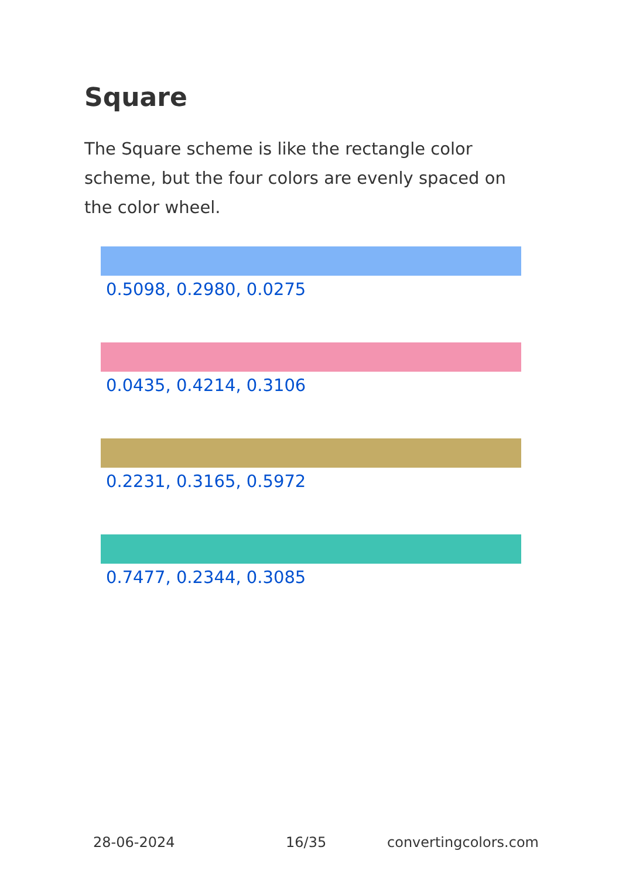Square
The Square scheme is like the rectangle color scheme, but the four colors are evenly spaced on the color wheel.
0.5098, 0.2980, 0.0275
0.0435, 0.4214, 0.3106
0.2231, 0.3165, 0.5972
0.7477, 0.2344, 0.3085
28-06-2024 16/35 convertingcolors.com